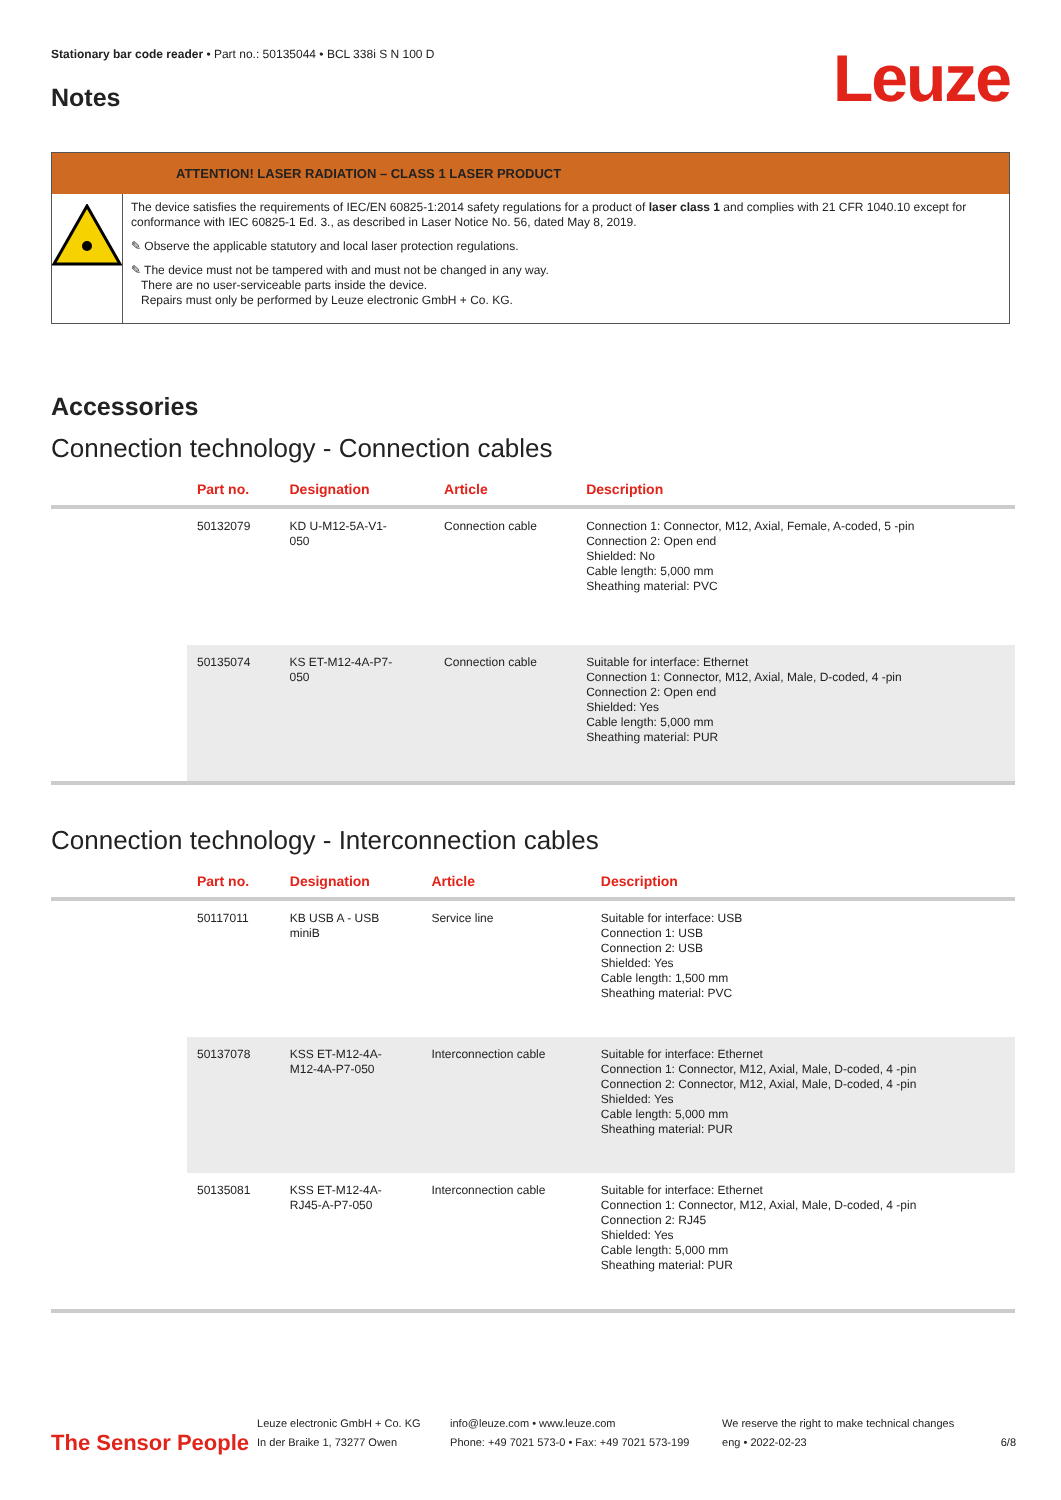Stationary bar code reader • Part no.: 50135044 • BCL 338i S N 100 D
Notes
Leuze
ATTENTION! LASER RADIATION – CLASS 1 LASER PRODUCT
The device satisfies the requirements of IEC/EN 60825-1:2014 safety regulations for a product of laser class 1 and complies with 21 CFR 1040.10 except for conformance with IEC 60825-1 Ed. 3., as described in Laser Notice No. 56, dated May 8, 2019.
✎ Observe the applicable statutory and local laser protection regulations.
✎ The device must not be tampered with and must not be changed in any way.
There are no user-serviceable parts inside the device.
Repairs must only be performed by Leuze electronic GmbH + Co. KG.
Accessories
Connection technology - Connection cables
| | Part no. | Designation | Article | Description |
| --- | --- | --- | --- | --- |
| | 50132079 | KD U-M12-5A-V1- 050 | Connection cable | Connection 1: Connector, M12, Axial, Female, A-coded, 5 -pin Connection 2: Open end Shielded: No Cable length: 5,000 mm Sheathing material: PVC |
| | 50135074 | KS ET-M12-4A-P7- 050 | Connection cable | Suitable for interface: Ethernet Connection 1: Connector, M12, Axial, Male, D-coded, 4 -pin Connection 2: Open end Shielded: Yes Cable length: 5,000 mm Sheathing material: PUR |
Connection technology - Interconnection cables
| | Part no. | Designation | Article | Description |
| --- | --- | --- | --- | --- |
| | 50117011 | KB USB A - USB miniB | Service line | Suitable for interface: USB Connection 1: USB Connection 2: USB Shielded: Yes Cable length: 1,500 mm Sheathing material: PVC |
| | 50137078 | KSS ET-M12-4A- M12-4A-P7-050 | Interconnection cable | Suitable for interface: Ethernet Connection 1: Connector, M12, Axial, Male, D-coded, 4 -pin Connection 2: Connector, M12, Axial, Male, D-coded, 4 -pin Shielded: Yes Cable length: 5,000 mm Sheathing material: PUR |
| | 50135081 | KSS ET-M12-4A- RJ45-A-P7-050 | Interconnection cable | Suitable for interface: Ethernet Connection 1: Connector, M12, Axial, Male, D-coded, 4 -pin Connection 2: RJ45 Shielded: Yes Cable length: 5,000 mm Sheathing material: PUR |
The Sensor People
Leuze electronic GmbH + Co. KG
In der Braike 1, 73277 Owen
info@leuze.com • www.leuze.com
Phone: +49 7021 573-0 • Fax: +49 7021 573-199
We reserve the right to make technical changes
eng • 2022-02-23
6/8